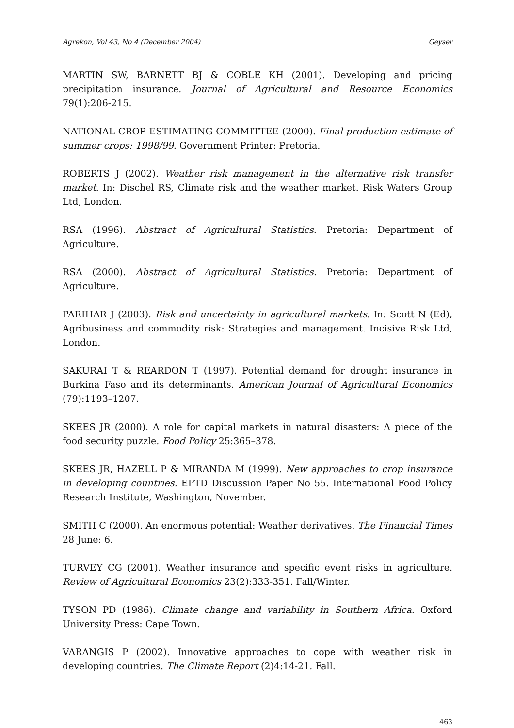Agrekon, Vol 43, No 4 (December 2004) Geyser
MARTIN SW, BARNETT BJ & COBLE KH (2001). Developing and pricing precipitation insurance. Journal of Agricultural and Resource Economics 79(1):206-215.
NATIONAL CROP ESTIMATING COMMITTEE (2000). Final production estimate of summer crops: 1998/99. Government Printer: Pretoria.
ROBERTS J (2002). Weather risk management in the alternative risk transfer market. In: Dischel RS, Climate risk and the weather market. Risk Waters Group Ltd, London.
RSA (1996). Abstract of Agricultural Statistics. Pretoria: Department of Agriculture.
RSA (2000). Abstract of Agricultural Statistics. Pretoria: Department of Agriculture.
PARIHAR J (2003). Risk and uncertainty in agricultural markets. In: Scott N (Ed), Agribusiness and commodity risk: Strategies and management. Incisive Risk Ltd, London.
SAKURAI T & REARDON T (1997). Potential demand for drought insurance in Burkina Faso and its determinants. American Journal of Agricultural Economics (79):1193–1207.
SKEES JR (2000). A role for capital markets in natural disasters: A piece of the food security puzzle. Food Policy 25:365–378.
SKEES JR, HAZELL P & MIRANDA M (1999). New approaches to crop insurance in developing countries. EPTD Discussion Paper No 55. International Food Policy Research Institute, Washington, November.
SMITH C (2000). An enormous potential: Weather derivatives. The Financial Times 28 June: 6.
TURVEY CG (2001). Weather insurance and specific event risks in agriculture. Review of Agricultural Economics 23(2):333-351. Fall/Winter.
TYSON PD (1986). Climate change and variability in Southern Africa. Oxford University Press: Cape Town.
VARANGIS P (2002). Innovative approaches to cope with weather risk in developing countries. The Climate Report (2)4:14-21. Fall.
463